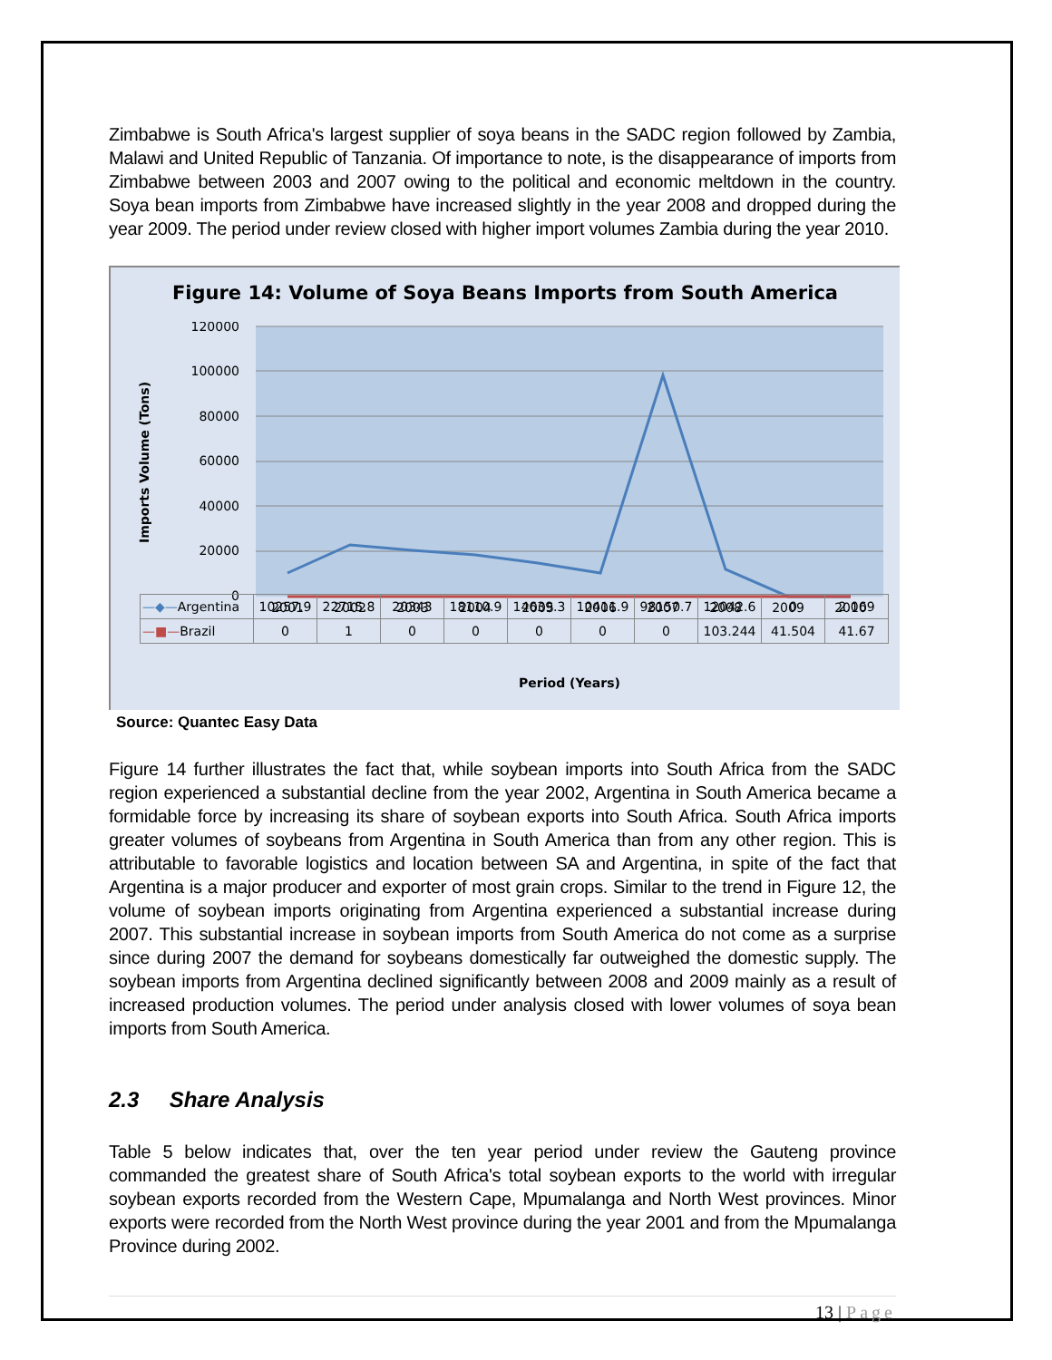Zimbabwe is South Africa's largest supplier of soya beans in the SADC region followed by Zambia, Malawi and United Republic of Tanzania. Of importance to note, is the disappearance of imports from Zimbabwe between 2003 and 2007 owing to the political and economic meltdown in the country. Soya bean imports from Zimbabwe have increased slightly in the year 2008 and dropped during the year 2009. The period under review closed with higher import volumes Zambia during the year 2010.
Figure 14: Volume of Soya Beans Imports from South America
120000
100000
80000
60000
40000
20000
0
Imports Volume (Tons)
2001
2002
2003
2004
2005
2006
2007
2008
2009
2010
Period (Years)
| —◆— Argentina | 10257.9 | 22715.8 | 20343 | 18110.9 | 14639.3 | 10411.9 | 98150.7 | 12042.6 | 0 | 2.069 |
| —■— Brazil | 0 | 1 | 0 | 0 | 0 | 0 | 0 | 103.244 | 41.504 | 41.67 |
Source: Quantec Easy Data
Figure 14 further illustrates the fact that, while soybean imports into South Africa from the SADC region experienced a substantial decline from the year 2002, Argentina in South America became a formidable force by increasing its share of soybean exports into South Africa. South Africa imports greater volumes of soybeans from Argentina in South America than from any other region. This is attributable to favorable logistics and location between SA and Argentina, in spite of the fact that Argentina is a major producer and exporter of most grain crops. Similar to the trend in Figure 12, the volume of soybean imports originating from Argentina experienced a substantial increase during 2007. This substantial increase in soybean imports from South America do not come as a surprise since during 2007 the demand for soybeans domestically far outweighed the domestic supply. The soybean imports from Argentina declined significantly between 2008 and 2009 mainly as a result of increased production volumes. The period under analysis closed with lower volumes of soya bean imports from South America.
2.3 Share Analysis
Table 5 below indicates that, over the ten year period under review the Gauteng province commanded the greatest share of South Africa's total soybean exports to the world with irregular soybean exports recorded from the Western Cape, Mpumalanga and North West provinces. Minor exports were recorded from the North West province during the year 2001 and from the Mpumalanga Province during 2002.
13 | Page